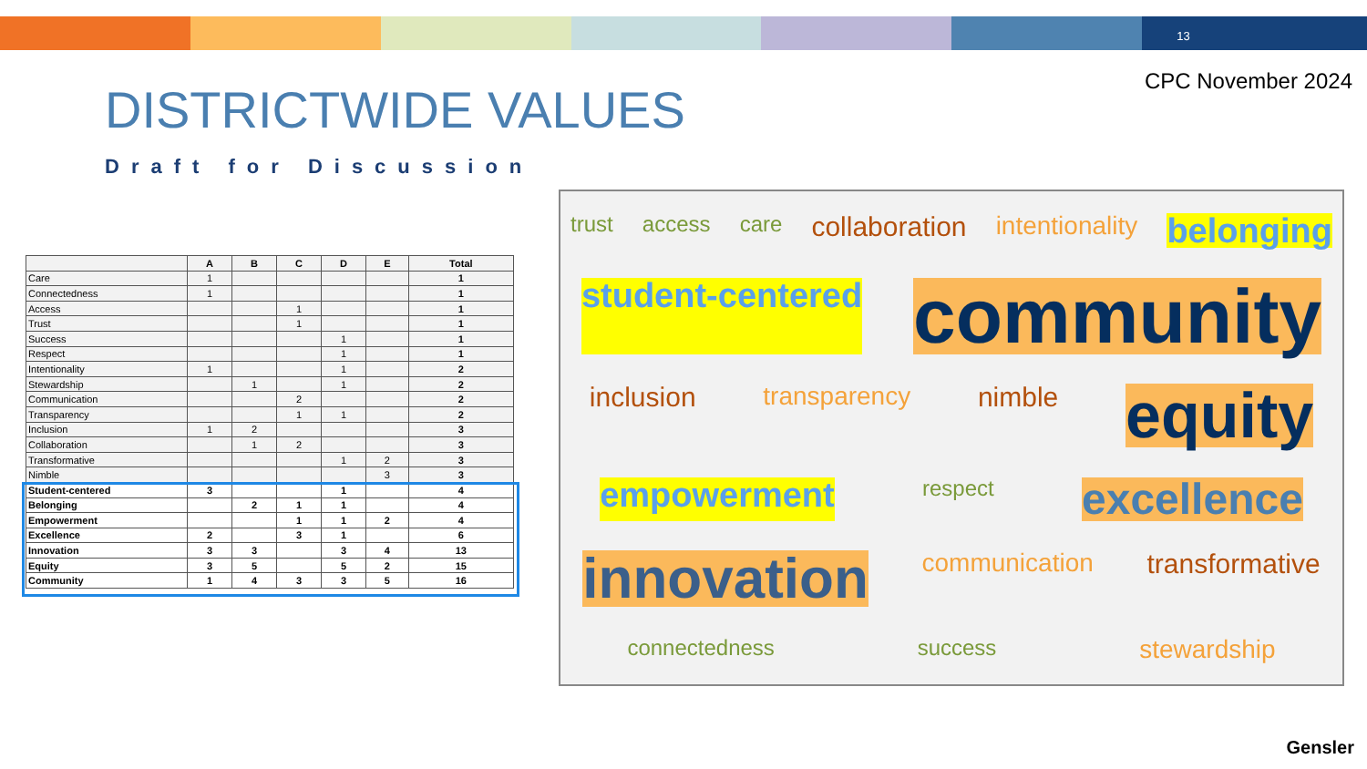13
CPC November 2024 DISTRICTWIDE VALUES
Draft for Discussion
| | A | B | C | D | E | Total |
| --- | --- | --- | --- | --- | --- | --- |
| Care | 1 | | | | | 1 |
| Connectedness | 1 | | | | | 1 |
| Access | | | 1 | | | 1 |
| Trust | | | 1 | | | 1 |
| Success | | | | 1 | | 1 |
| Respect | | | | 1 | | 1 |
| Intentionality | 1 | | | 1 | | 2 |
| Stewardship | | 1 | | 1 | | 2 |
| Communication | | | 2 | | | 2 |
| Transparency | | | 1 | 1 | | 2 |
| Inclusion | 1 | 2 | | | | 3 |
| Collaboration | | 1 | 2 | | | 3 |
| Transformative | | | | 1 | 2 | 3 |
| Nimble | | | | | 3 | 3 |
| Student-centered | 3 | | | 1 | | 4 |
| Belonging | | 2 | 1 | 1 | | 4 |
| Empowerment | | | 1 | 1 | 2 | 4 |
| Excellence | 2 | | 3 | 1 | | 6 |
| Innovation | 3 | 3 | | 3 | 4 | 13 |
| Equity | 3 | 5 | | 5 | 2 | 15 |
| Community | 1 | 4 | 3 | 3 | 5 | 16 |
trust access care collaboration intentionality belonging student-centered community inclusion transparency nimble equity empowerment respect excellence innovation communication transformative connectedness success stewardship
Gensler